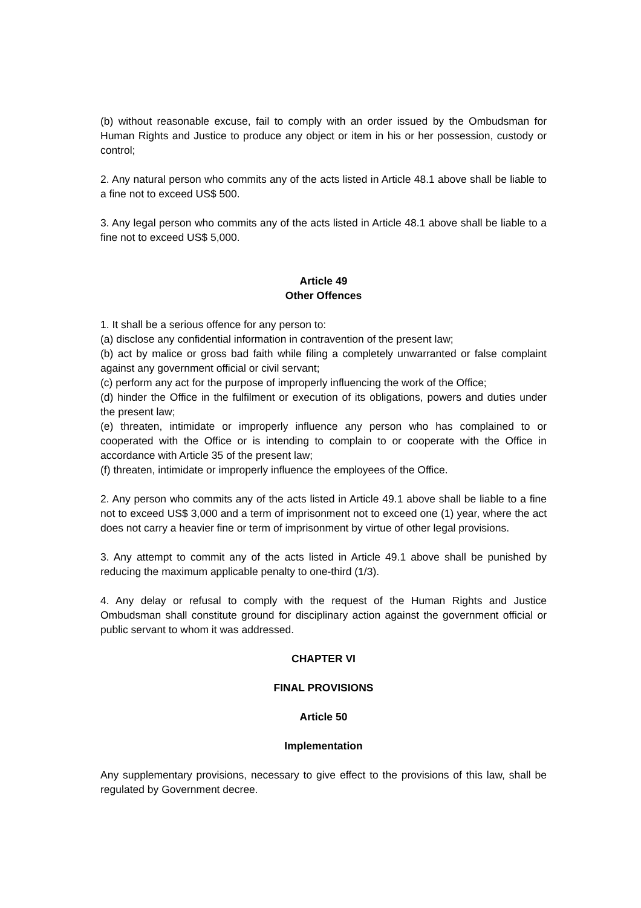(b) without reasonable excuse, fail to comply with an order issued by the Ombudsman for Human Rights and Justice to produce any object or item in his or her possession, custody or control;
2. Any natural person who commits any of the acts listed in Article 48.1 above shall be liable to a fine not to exceed US$ 500.
3. Any legal person who commits any of the acts listed in Article 48.1 above shall be liable to a fine not to exceed US$ 5,000.
Article 49
Other Offences
1. It shall be a serious offence for any person to:
(a) disclose any confidential information in contravention of the present law;
(b) act by malice or gross bad faith while filing a completely unwarranted or false complaint against any government official or civil servant;
(c) perform any act for the purpose of improperly influencing the work of the Office;
(d) hinder the Office in the fulfilment or execution of its obligations, powers and duties under the present law;
(e) threaten, intimidate or improperly influence any person who has complained to or cooperated with the Office or is intending to complain to or cooperate with the Office in accordance with Article 35 of the present law;
(f) threaten, intimidate or improperly influence the employees of the Office.
2. Any person who commits any of the acts listed in Article 49.1 above shall be liable to a fine not to exceed US$ 3,000 and a term of imprisonment not to exceed one (1) year, where the act does not carry a heavier fine or term of imprisonment by virtue of other legal provisions.
3. Any attempt to commit any of the acts listed in Article 49.1 above shall be punished by reducing the maximum applicable penalty to one-third (1/3).
4. Any delay or refusal to comply with the request of the Human Rights and Justice Ombudsman shall constitute ground for disciplinary action against the government official or public servant to whom it was addressed.
CHAPTER VI
FINAL PROVISIONS
Article 50
Implementation
Any supplementary provisions, necessary to give effect to the provisions of this law, shall be regulated by Government decree.